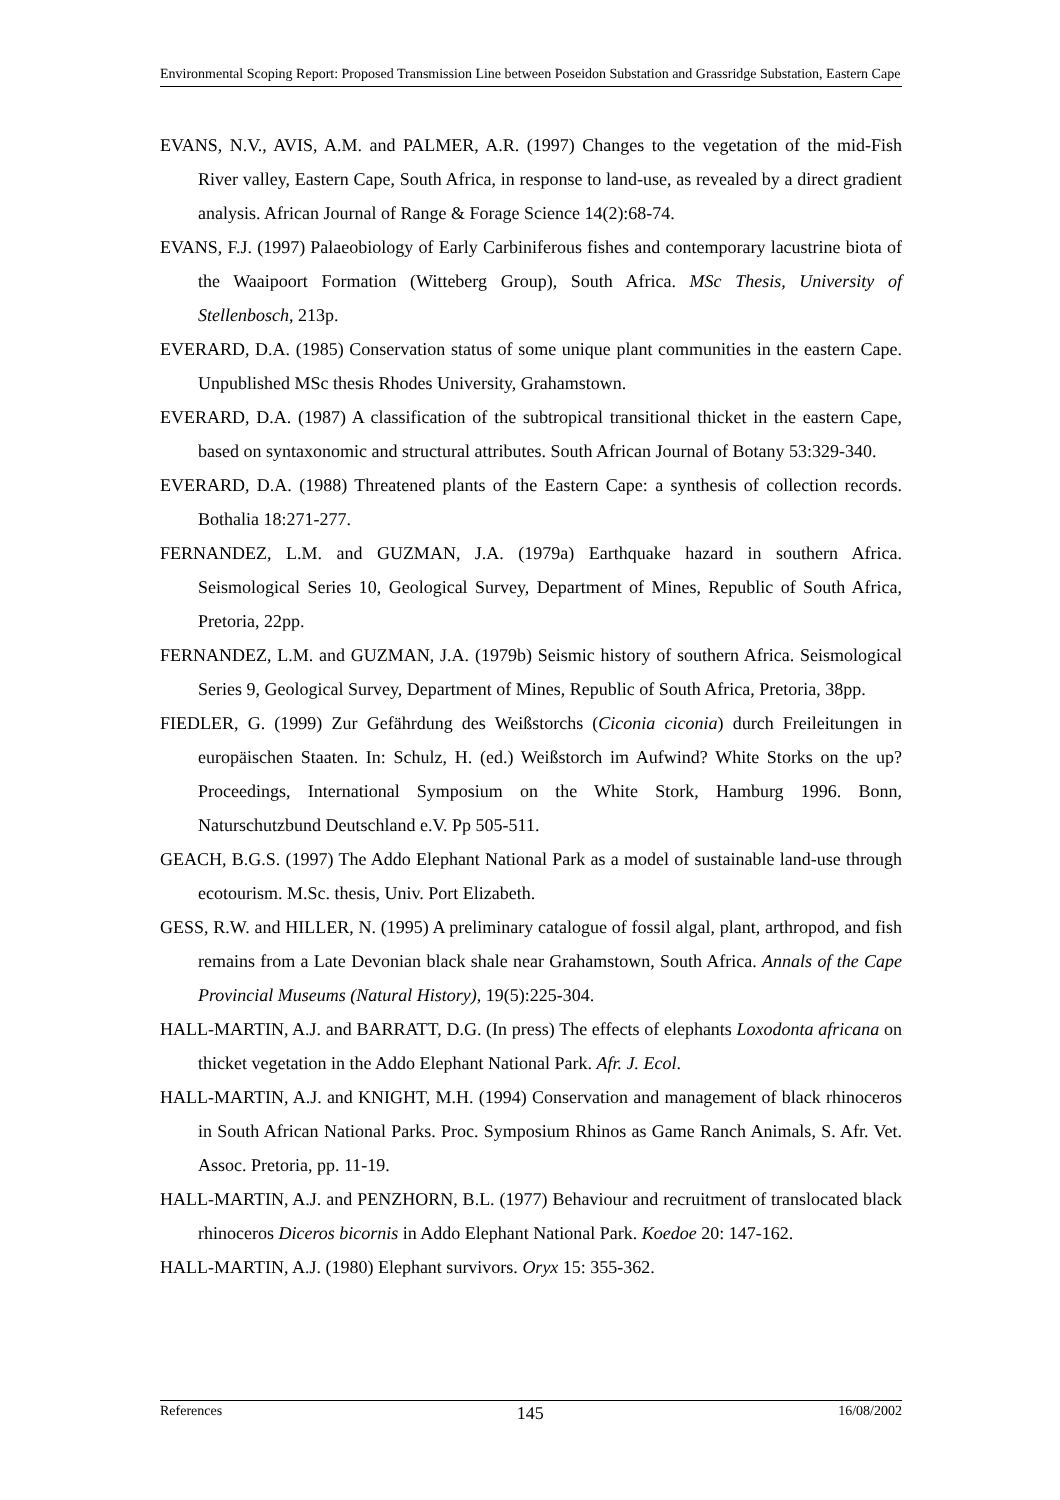Environmental Scoping Report: Proposed Transmission Line between Poseidon Substation and Grassridge Substation, Eastern Cape
EVANS, N.V., AVIS, A.M. and PALMER, A.R. (1997) Changes to the vegetation of the mid-Fish River valley, Eastern Cape, South Africa, in response to land-use, as revealed by a direct gradient analysis. African Journal of Range & Forage Science 14(2):68-74.
EVANS, F.J. (1997) Palaeobiology of Early Carbiniferous fishes and contemporary lacustrine biota of the Waaipoort Formation (Witteberg Group), South Africa. MSc Thesis, University of Stellenbosch, 213p.
EVERARD, D.A. (1985) Conservation status of some unique plant communities in the eastern Cape. Unpublished MSc thesis Rhodes University, Grahamstown.
EVERARD, D.A. (1987) A classification of the subtropical transitional thicket in the eastern Cape, based on syntaxonomic and structural attributes. South African Journal of Botany 53:329-340.
EVERARD, D.A. (1988) Threatened plants of the Eastern Cape: a synthesis of collection records. Bothalia 18:271-277.
FERNANDEZ, L.M. and GUZMAN, J.A. (1979a) Earthquake hazard in southern Africa. Seismological Series 10, Geological Survey, Department of Mines, Republic of South Africa, Pretoria, 22pp.
FERNANDEZ, L.M. and GUZMAN, J.A. (1979b) Seismic history of southern Africa. Seismological Series 9, Geological Survey, Department of Mines, Republic of South Africa, Pretoria, 38pp.
FIEDLER, G. (1999) Zur Gefährdung des Weißstorchs (Ciconia ciconia) durch Freileitungen in europäischen Staaten. In: Schulz, H. (ed.) Weißstorch im Aufwind? White Storks on the up? Proceedings, International Symposium on the White Stork, Hamburg 1996. Bonn, Naturschutzbund Deutschland e.V. Pp 505-511.
GEACH, B.G.S. (1997) The Addo Elephant National Park as a model of sustainable land-use through ecotourism. M.Sc. thesis, Univ. Port Elizabeth.
GESS, R.W. and HILLER, N. (1995) A preliminary catalogue of fossil algal, plant, arthropod, and fish remains from a Late Devonian black shale near Grahamstown, South Africa. Annals of the Cape Provincial Museums (Natural History), 19(5):225-304.
HALL-MARTIN, A.J. and BARRATT, D.G. (In press) The effects of elephants Loxodonta africana on thicket vegetation in the Addo Elephant National Park. Afr. J. Ecol.
HALL-MARTIN, A.J. and KNIGHT, M.H. (1994) Conservation and management of black rhinoceros in South African National Parks. Proc. Symposium Rhinos as Game Ranch Animals, S. Afr. Vet. Assoc. Pretoria, pp. 11-19.
HALL-MARTIN, A.J. and PENZHORN, B.L. (1977) Behaviour and recruitment of translocated black rhinoceros Diceros bicornis in Addo Elephant National Park. Koedoe 20: 147-162.
HALL-MARTIN, A.J. (1980) Elephant survivors. Oryx 15: 355-362.
References 145 16/08/2002